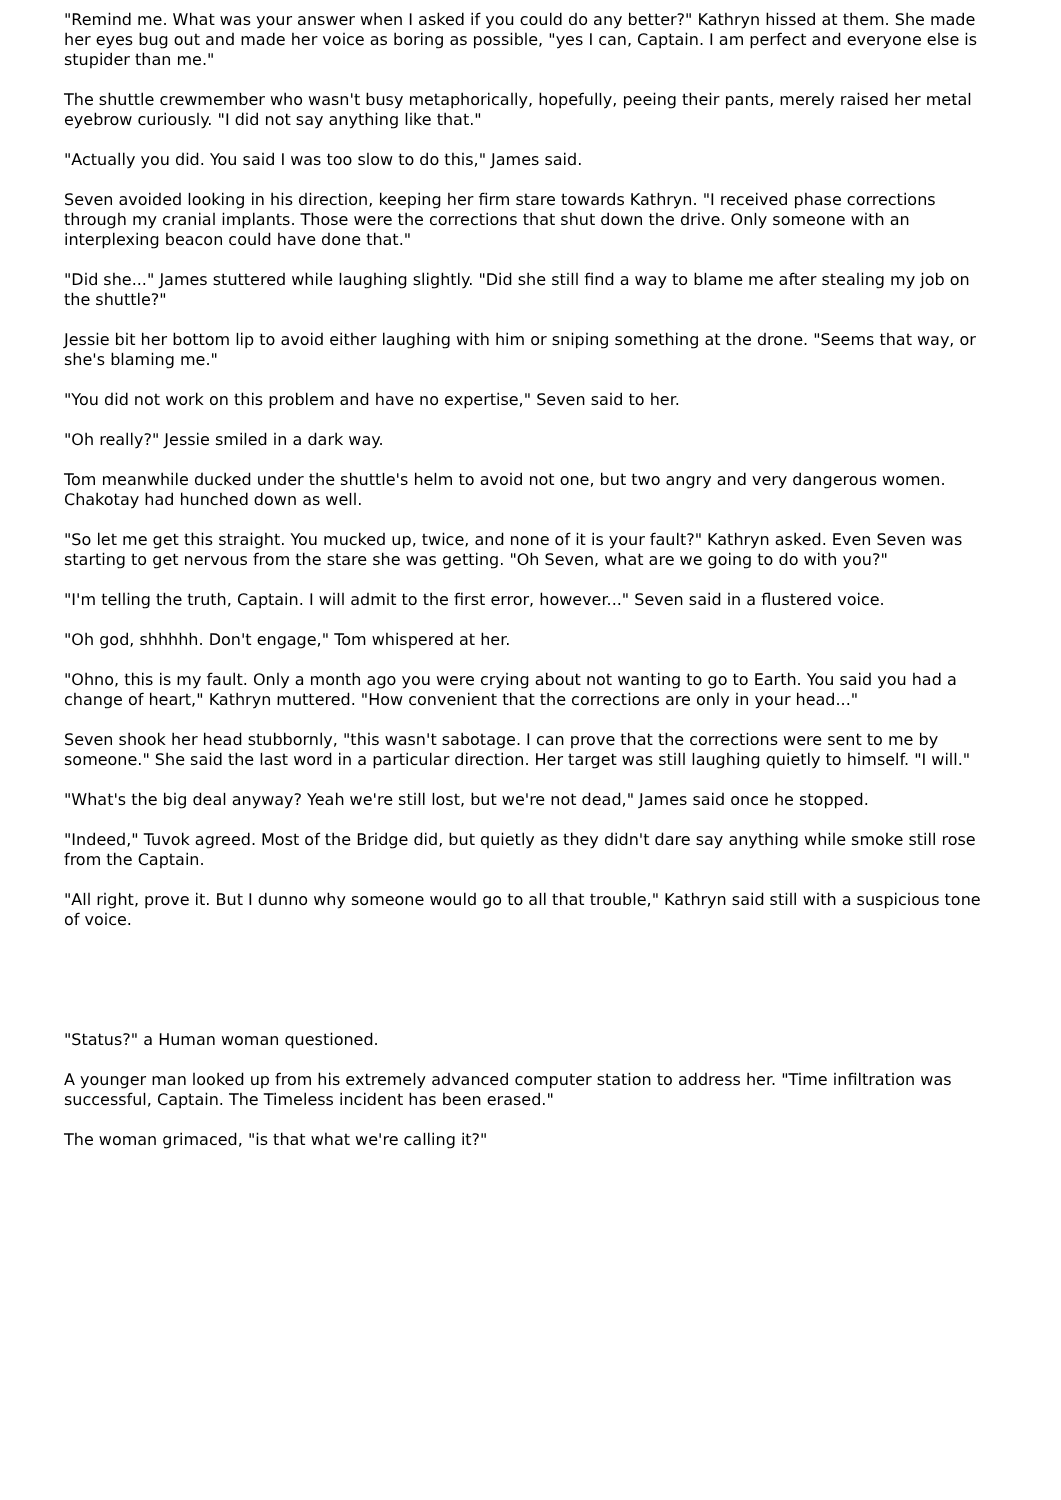"Remind me. What was your answer when I asked if you could do any better?" Kathryn hissed at them. She made her eyes bug out and made her voice as boring as possible, "yes I can, Captain. I am perfect and everyone else is stupider than me."
The shuttle crewmember who wasn't busy metaphorically, hopefully, peeing their pants, merely raised her metal eyebrow curiously. "I did not say anything like that."
"Actually you did. You said I was too slow to do this," James said.
Seven avoided looking in his direction, keeping her firm stare towards Kathryn. "I received phase corrections through my cranial implants. Those were the corrections that shut down the drive. Only someone with an interplexing beacon could have done that."
"Did she..." James stuttered while laughing slightly. "Did she still find a way to blame me after stealing my job on the shuttle?"
Jessie bit her bottom lip to avoid either laughing with him or sniping something at the drone. "Seems that way, or she's blaming me."
"You did not work on this problem and have no expertise," Seven said to her.
"Oh really?" Jessie smiled in a dark way.
Tom meanwhile ducked under the shuttle's helm to avoid not one, but two angry and very dangerous women. Chakotay had hunched down as well.
"So let me get this straight. You mucked up, twice, and none of it is your fault?" Kathryn asked. Even Seven was starting to get nervous from the stare she was getting. "Oh Seven, what are we going to do with you?"
"I'm telling the truth, Captain. I will admit to the first error, however..." Seven said in a flustered voice.
"Oh god, shhhhh. Don't engage," Tom whispered at her.
"Ohno, this is my fault. Only a month ago you were crying about not wanting to go to Earth. You said you had a change of heart," Kathryn muttered. "How convenient that the corrections are only in your head..."
Seven shook her head stubbornly, "this wasn't sabotage. I can prove that the corrections were sent to me by someone." She said the last word in a particular direction. Her target was still laughing quietly to himself. "I will."
"What's the big deal anyway? Yeah we're still lost, but we're not dead," James said once he stopped.
"Indeed," Tuvok agreed. Most of the Bridge did, but quietly as they didn't dare say anything while smoke still rose from the Captain.
"All right, prove it. But I dunno why someone would go to all that trouble," Kathryn said still with a suspicious tone of voice.
"Status?" a Human woman questioned.
A younger man looked up from his extremely advanced computer station to address her. "Time infiltration was successful, Captain. The Timeless incident has been erased."
The woman grimaced, "is that what we're calling it?"